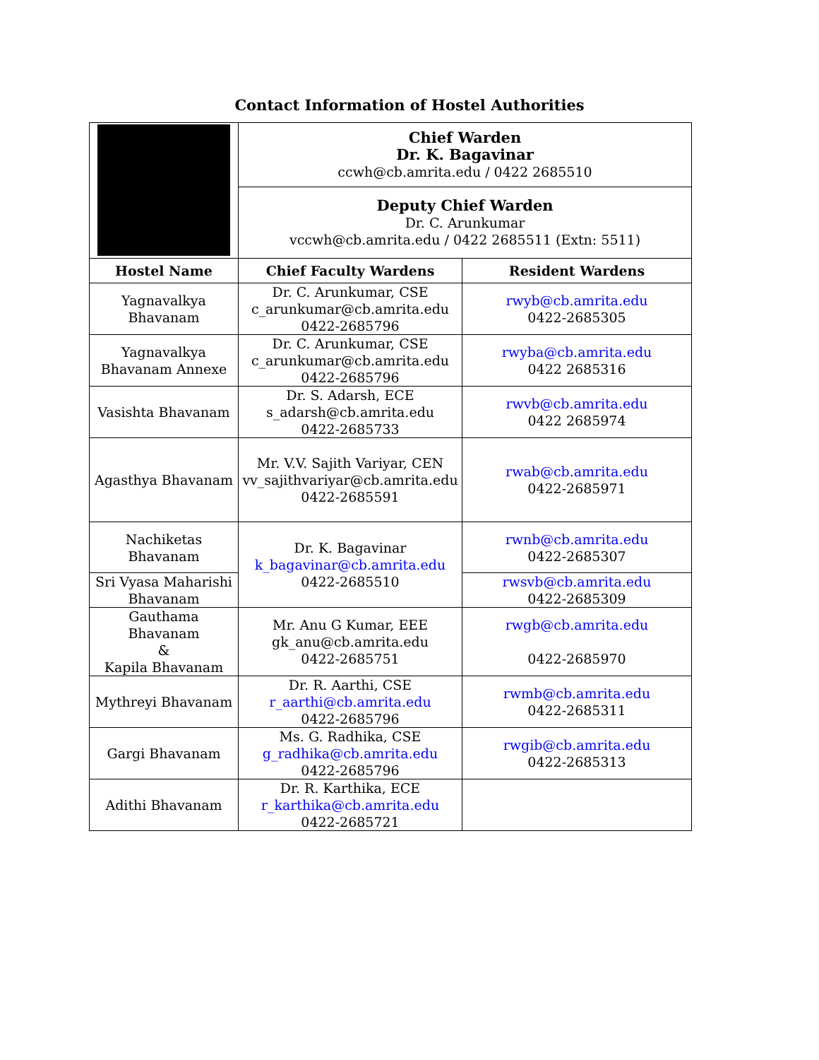Contact Information of Hostel Authorities
| | Chief Warden Dr. K. Bagavinar ccwh@cb.amrita.edu / 0422 2685510 | |
| | Deputy Chief Warden Dr. C. Arunkumar vccwh@cb.amrita.edu / 0422 2685511 (Extn: 5511) | |
| Hostel Name | Chief Faculty Wardens | Resident Wardens |
| Yagnavalkya Bhavanam | Dr. C. Arunkumar, CSE c_arunkumar@cb.amrita.edu 0422-2685796 | rwyb@cb.amrita.edu 0422-2685305 |
| Yagnavalkya Bhavanam Annexe | Dr. C. Arunkumar, CSE c_arunkumar@cb.amrita.edu 0422-2685796 | rwyba@cb.amrita.edu 0422 2685316 |
| Vasishta Bhavanam | Dr. S. Adarsh, ECE s_adarsh@cb.amrita.edu 0422-2685733 | rwvb@cb.amrita.edu 0422 2685974 |
| Agasthya Bhavanam | Mr. V.V. Sajith Variyar, CEN vv_sajithvariyar@cb.amrita.edu 0422-2685591 | rwab@cb.amrita.edu 0422-2685971 |
| Nachiketas Bhavanam | Dr. K. Bagavinar k_bagavinar@cb.amrita.edu 0422-2685510 | rwnb@cb.amrita.edu 0422-2685307 |
| Sri Vyasa Maharishi Bhavanam | | rwsvb@cb.amrita.edu 0422-2685309 |
| Gauthama Bhavanam & Kapila Bhavanam | Mr. Anu G Kumar, EEE gk_anu@cb.amrita.edu 0422-2685751 | rwgb@cb.amrita.edu 0422-2685970 |
| Mythreyi Bhavanam | Dr. R. Aarthi, CSE r_aarthi@cb.amrita.edu 0422-2685796 | rwmb@cb.amrita.edu 0422-2685311 |
| Gargi Bhavanam | Ms. G. Radhika, CSE g_radhika@cb.amrita.edu 0422-2685796 | rwgib@cb.amrita.edu 0422-2685313 |
| Adithi Bhavanam | Dr. R. Karthika, ECE r_karthika@cb.amrita.edu 0422-2685721 | |